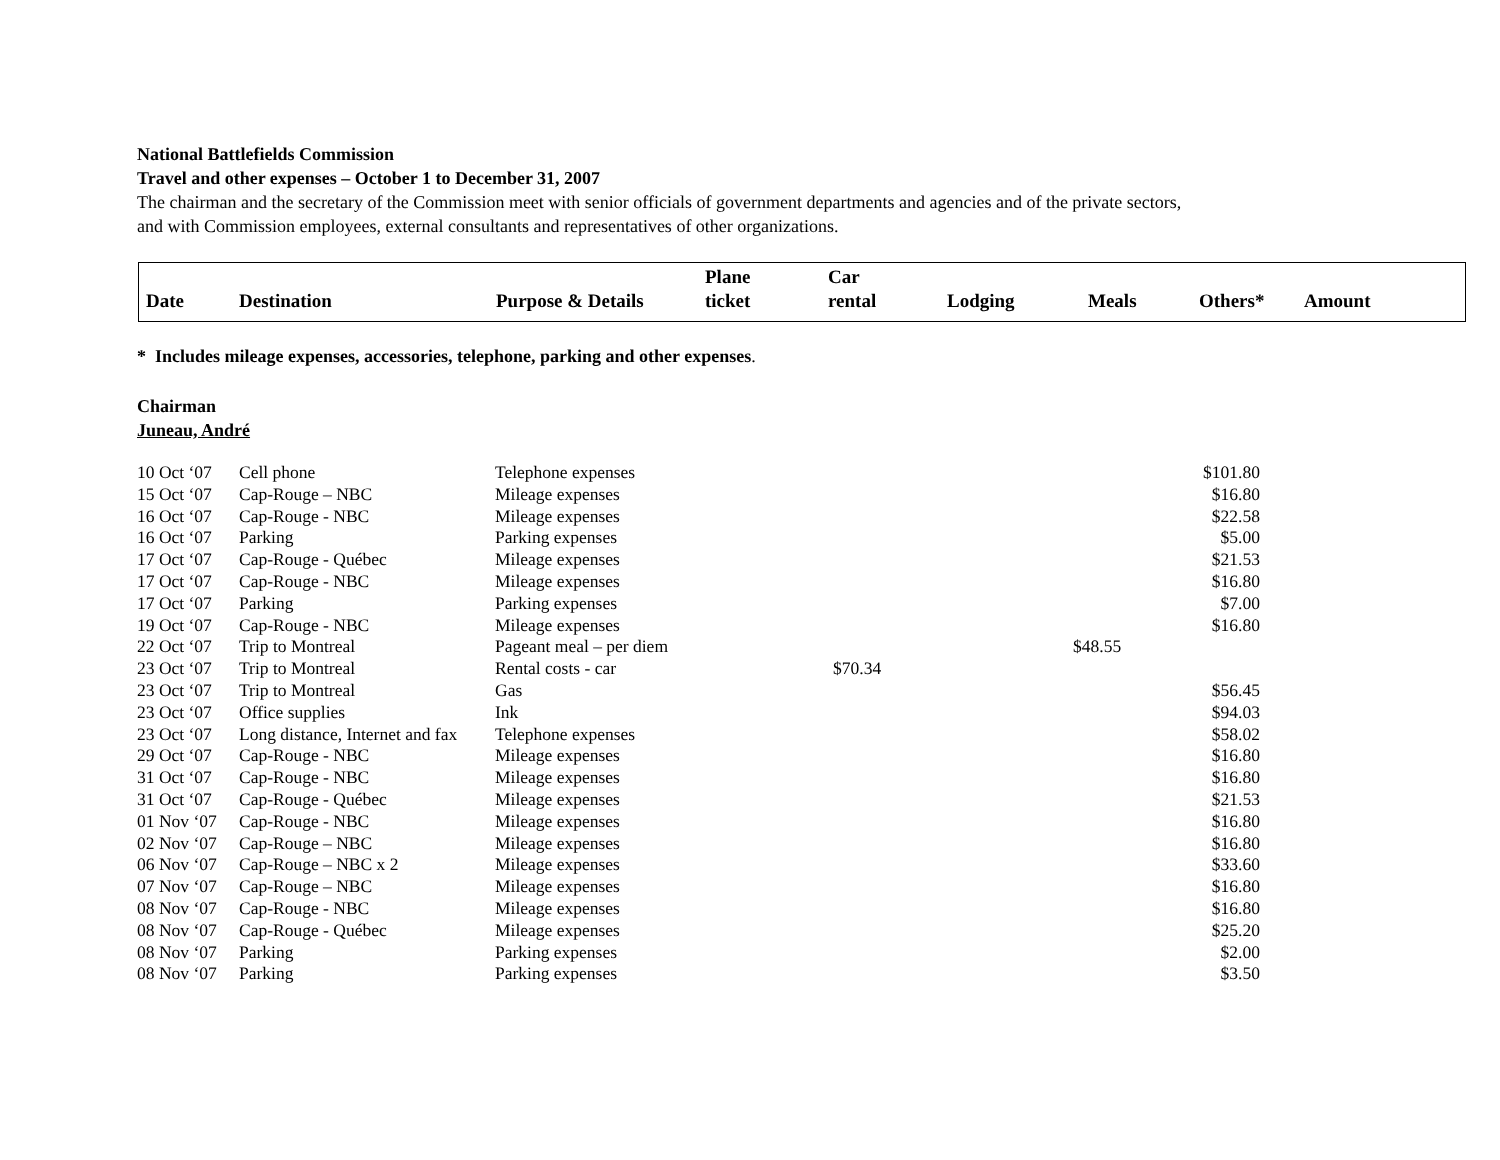National Battlefields Commission
Travel and other expenses – October 1 to December 31, 2007
The chairman and the secretary of the Commission meet with senior officials of government departments and agencies and of the private sectors,
and with Commission employees, external consultants and representatives of other organizations.
| Date | Destination | Purpose & Details | Plane ticket | Car rental | Lodging | Meals | Others* | Amount |
| --- | --- | --- | --- | --- | --- | --- | --- | --- |
* Includes mileage expenses, accessories, telephone, parking and other expenses.
Chairman
Juneau, André
| 10 Oct ‘07 | Cell phone | Telephone expenses | | | | | $101.80 |
| 15 Oct ‘07 | Cap-Rouge – NBC | Mileage expenses | | | | | $16.80 |
| 16 Oct ‘07 | Cap-Rouge - NBC | Mileage expenses | | | | | $22.58 |
| 16 Oct ‘07 | Parking | Parking expenses | | | | | $5.00 |
| 17 Oct ‘07 | Cap-Rouge - Québec | Mileage expenses | | | | | $21.53 |
| 17 Oct ‘07 | Cap-Rouge - NBC | Mileage expenses | | | | | $16.80 |
| 17 Oct ‘07 | Parking | Parking expenses | | | | | $7.00 |
| 19 Oct ‘07 | Cap-Rouge - NBC | Mileage expenses | | | | | $16.80 |
| 22 Oct ‘07 | Trip to Montreal | Pageant meal – per diem | | | | $48.55 | |
| 23 Oct ‘07 | Trip to Montreal | Rental costs - car | | $70.34 | | | |
| 23 Oct ‘07 | Trip to Montreal | Gas | | | | | $56.45 |
| 23 Oct ‘07 | Office supplies | Ink | | | | | $94.03 |
| 23 Oct ‘07 | Long distance, Internet and fax | Telephone expenses | | | | | $58.02 |
| 29 Oct ‘07 | Cap-Rouge - NBC | Mileage expenses | | | | | $16.80 |
| 31 Oct ‘07 | Cap-Rouge - NBC | Mileage expenses | | | | | $16.80 |
| 31 Oct ‘07 | Cap-Rouge - Québec | Mileage expenses | | | | | $21.53 |
| 01 Nov ‘07 | Cap-Rouge - NBC | Mileage expenses | | | | | $16.80 |
| 02 Nov ‘07 | Cap-Rouge – NBC | Mileage expenses | | | | | $16.80 |
| 06 Nov ‘07 | Cap-Rouge – NBC x 2 | Mileage expenses | | | | | $33.60 |
| 07 Nov ‘07 | Cap-Rouge – NBC | Mileage expenses | | | | | $16.80 |
| 08 Nov ‘07 | Cap-Rouge - NBC | Mileage expenses | | | | | $16.80 |
| 08 Nov ‘07 | Cap-Rouge - Québec | Mileage expenses | | | | | $25.20 |
| 08 Nov ‘07 | Parking | Parking expenses | | | | | $2.00 |
| 08 Nov ‘07 | Parking | Parking expenses | | | | | $3.50 |